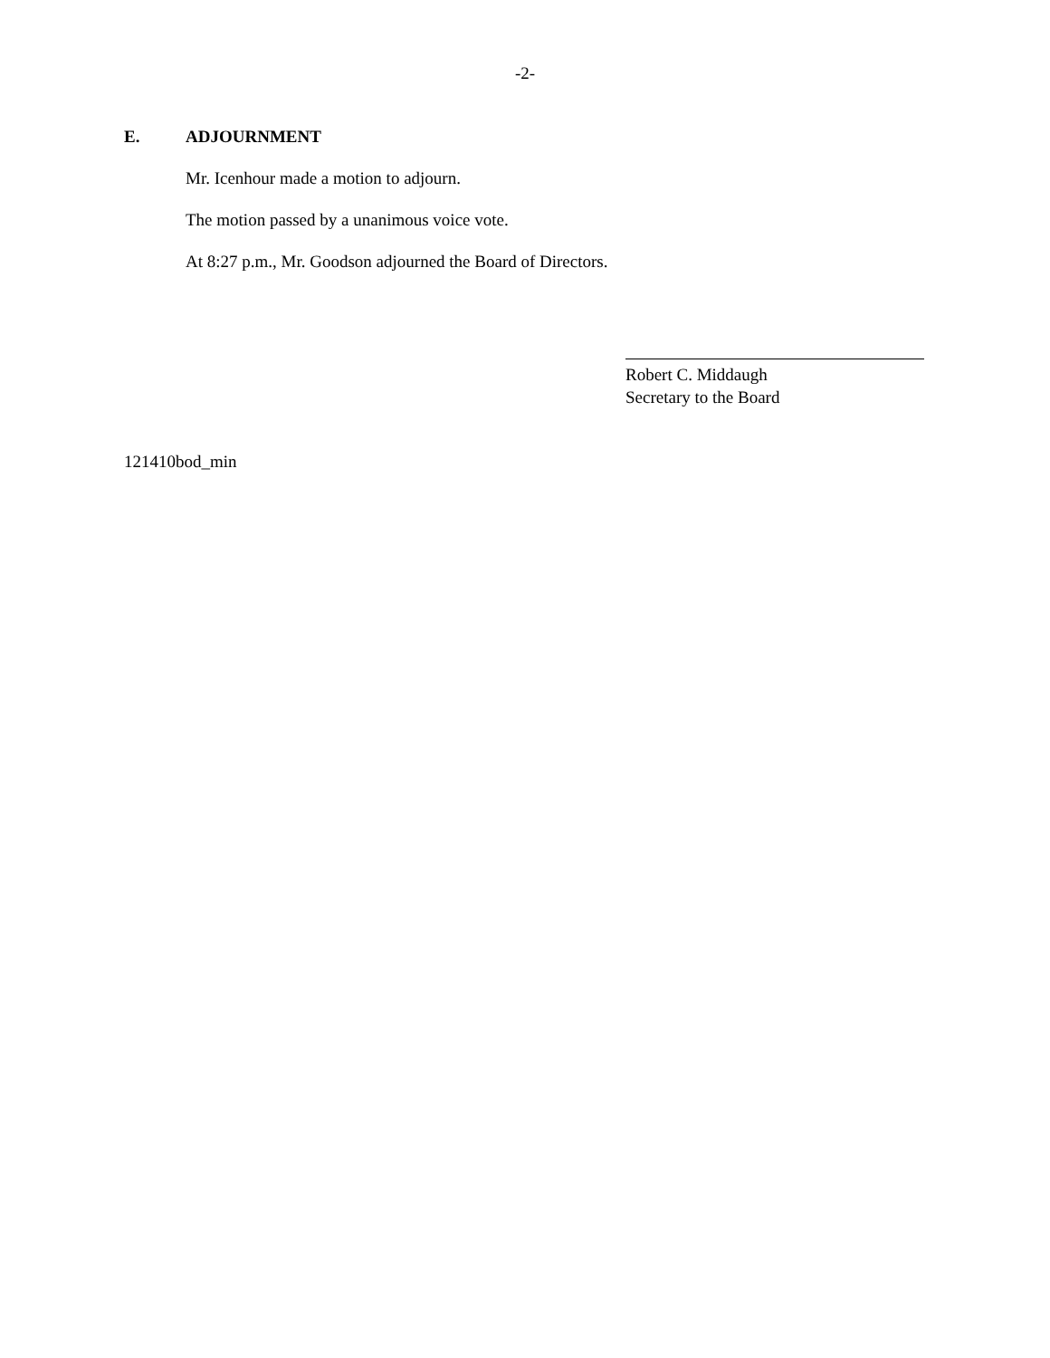-2-
E. ADJOURNMENT
Mr. Icenhour made a motion to adjourn.
The motion passed by a unanimous voice vote.
At 8:27 p.m., Mr. Goodson adjourned the Board of Directors.
Robert C. Middaugh
Secretary to the Board
121410bod_min